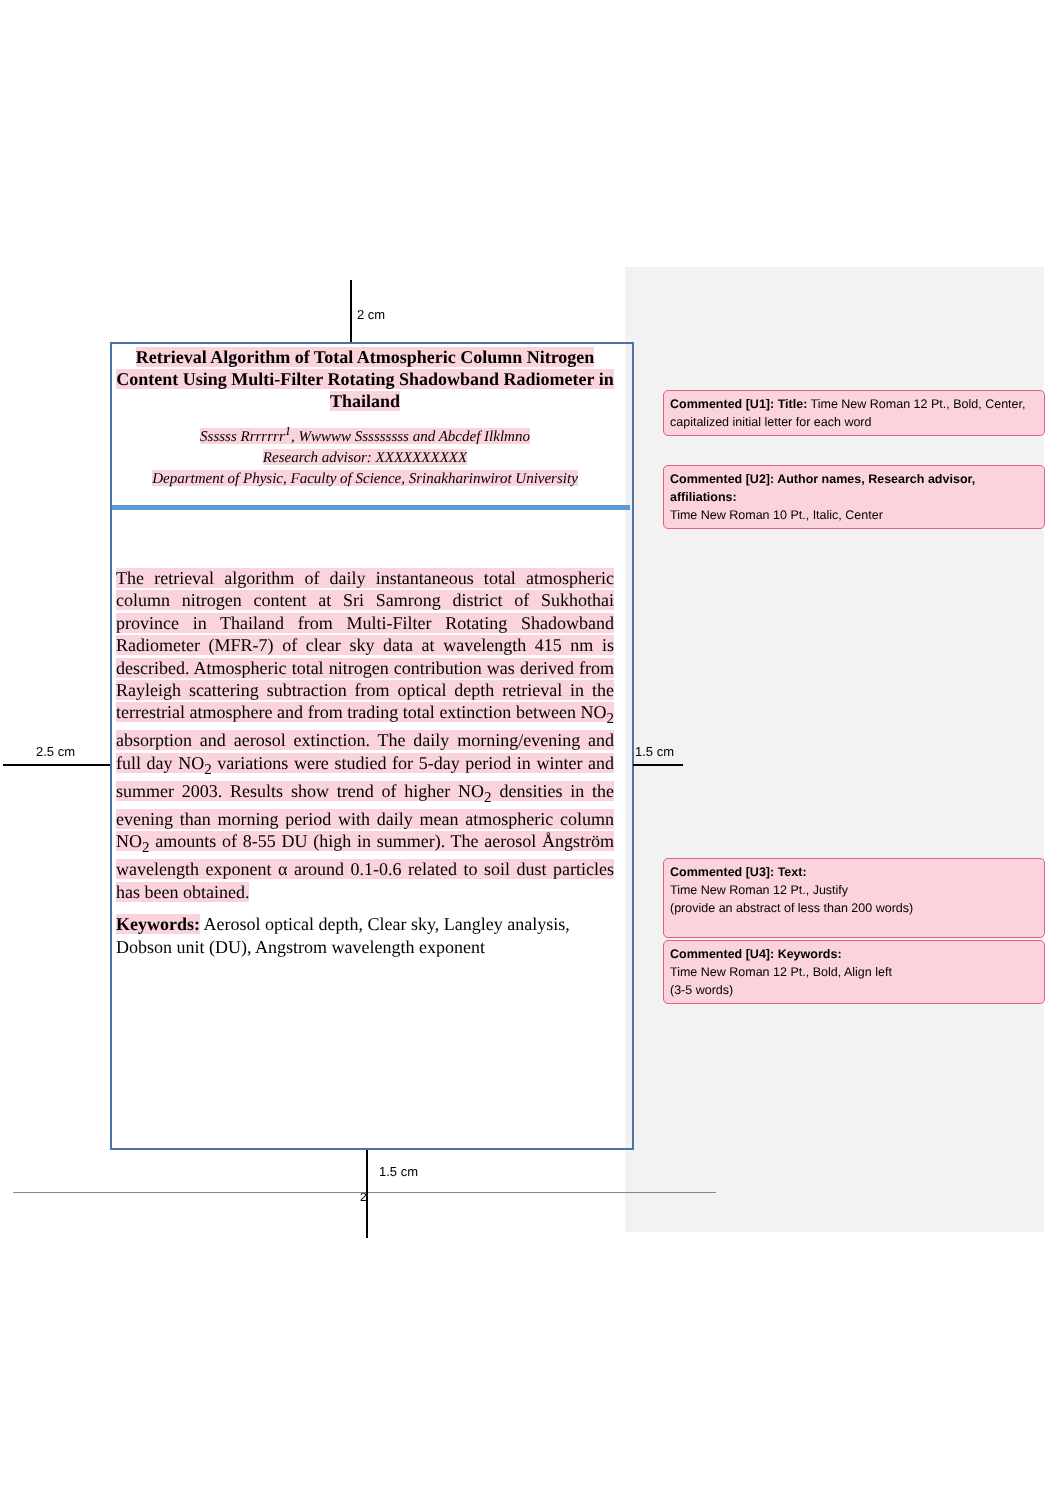2 cm
2.5 cm 1.5 cm
1.5 cm
2
Retrieval Algorithm of Total Atmospheric Column Nitrogen Content Using Multi-Filter Rotating Shadowband Radiometer in Thailand
Ssssss Rrrrrrr<sup>1</sup>, Wwwww Sssssssss and Abcdef Ilklmno
Research advisor: XXXXXXXXXX
Department of Physic, Faculty of Science, Srinakharinwirot University
The retrieval algorithm of daily instantaneous total atmospheric column nitrogen content at Sri Samrong district of Sukhothai province in Thailand from Multi-Filter Rotating Shadowband Radiometer (MFR-7) of clear sky data at wavelength 415 nm is described. Atmospheric total nitrogen contribution was derived from Rayleigh scattering subtraction from optical depth retrieval in the terrestrial atmosphere and from trading total extinction between NO<sub>2</sub> absorption and aerosol extinction. The daily morning/evening and full day NO<sub>2</sub> variations were studied for 5-day period in winter and summer 2003. Results show trend of higher NO<sub>2</sub> densities in the evening than morning period with daily mean atmospheric column NO<sub>2</sub> amounts of 8-55 DU (high in summer). The aerosol Ångström wavelength exponent α around 0.1-0.6 related to soil dust particles has been obtained.
Keywords: Aerosol optical depth, Clear sky, Langley analysis, Dobson unit (DU), Angstrom wavelength exponent
Commented [U1]: Title: Time New Roman 12 Pt., Bold, Center, capitalized initial letter for each word
Commented [U2]: Author names, Research advisor, affiliations:
Time New Roman 10 Pt., Italic, Center
Commented [U3]: Text:
Time New Roman 12 Pt., Justify
(provide an abstract of less than 200 words)
Commented [U4]: Keywords:
Time New Roman 12 Pt., Bold, Align left
(3-5 words)